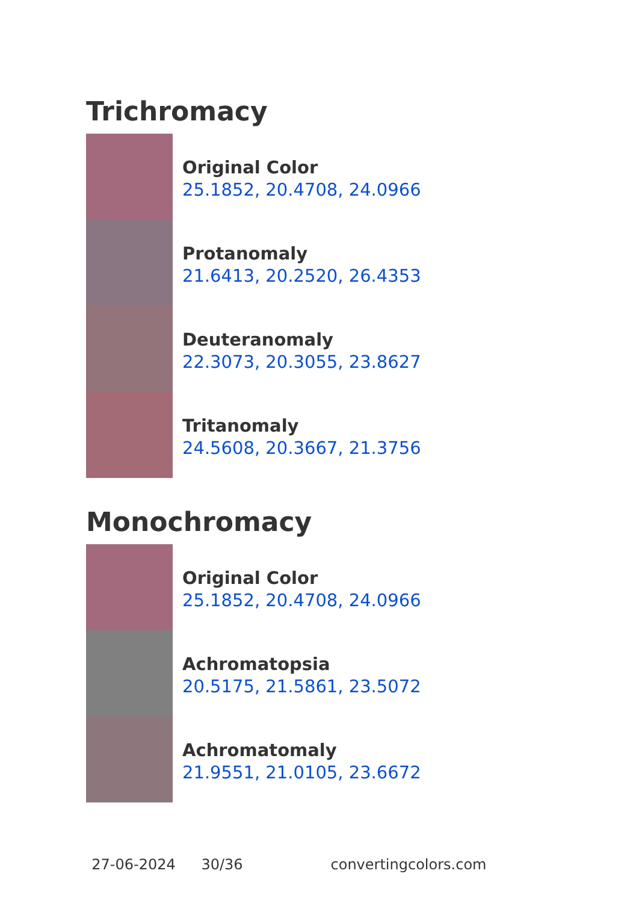Trichromacy
Original Color
25.1852, 20.4708, 24.0966
Protanomaly
21.6413, 20.2520, 26.4353
Deuteranomaly
22.3073, 20.3055, 23.8627
Tritanomaly
24.5608, 20.3667, 21.3756
Monochromacy
Original Color
25.1852, 20.4708, 24.0966
Achromatopsia
20.5175, 21.5861, 23.5072
Achromatomaly
21.9551, 21.0105, 23.6672
27-06-2024 30/36 convertingcolors.com